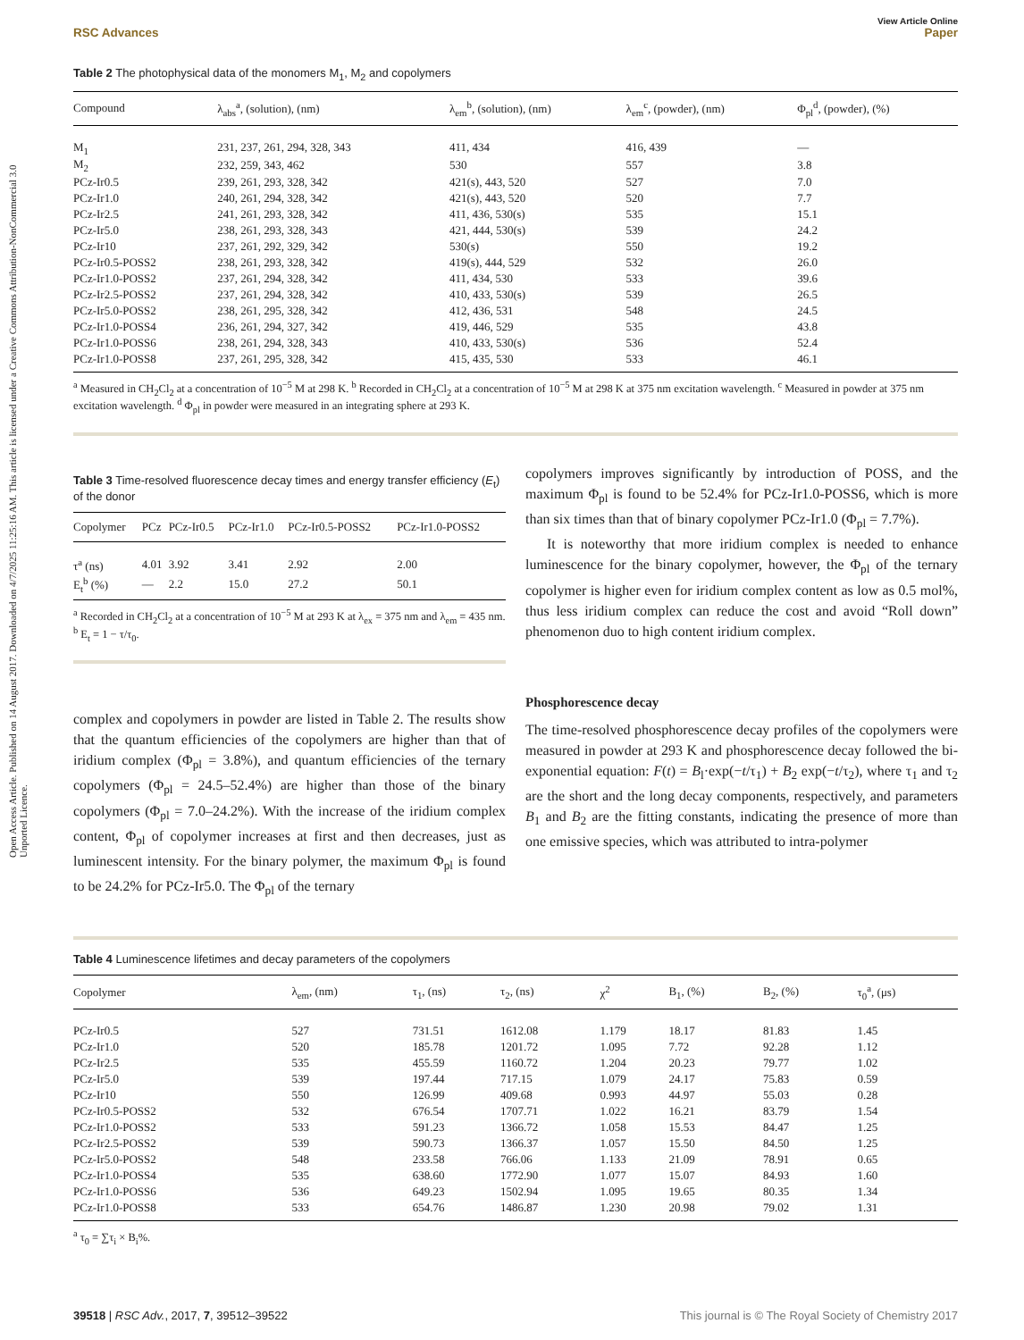Open Access Article. Published on 14 August 2017. Downloaded on 4/7/2025 11:25:16 AM. This article is licensed under a Creative Commons Attribution-NonCommercial 3.0 Unported Licence.
View Article Online
RSC Advances Paper
Table 2 The photophysical data of the monomers M<sub>1</sub>, M<sub>2</sub> and copolymers
| Compound | λ<sub>abs</sub><sup>a</sup>, (solution), (nm) | λ<sub>em</sub><sup>b</sup>, (solution), (nm) | λ<sub>em</sub><sup>c</sup>, (powder), (nm) | Φ<sub>pl</sub><sup>d</sup>, (powder), (%) |
| --- | --- | --- | --- | --- |
| M<sub>1</sub> | 231, 237, 261, 294, 328, 343 | 411, 434 | 416, 439 | — |
| M<sub>2</sub> | 232, 259, 343, 462 | 530 | 557 | 3.8 |
| PCz-Ir0.5 | 239, 261, 293, 328, 342 | 421(s), 443, 520 | 527 | 7.0 |
| PCz-Ir1.0 | 240, 261, 294, 328, 342 | 421(s), 443, 520 | 520 | 7.7 |
| PCz-Ir2.5 | 241, 261, 293, 328, 342 | 411, 436, 530(s) | 535 | 15.1 |
| PCz-Ir5.0 | 238, 261, 293, 328, 343 | 421, 444, 530(s) | 539 | 24.2 |
| PCz-Ir10 | 237, 261, 292, 329, 342 | 530(s) | 550 | 19.2 |
| PCz-Ir0.5-POSS2 | 238, 261, 293, 328, 342 | 419(s), 444, 529 | 532 | 26.0 |
| PCz-Ir1.0-POSS2 | 237, 261, 294, 328, 342 | 411, 434, 530 | 533 | 39.6 |
| PCz-Ir2.5-POSS2 | 237, 261, 294, 328, 342 | 410, 433, 530(s) | 539 | 26.5 |
| PCz-Ir5.0-POSS2 | 238, 261, 295, 328, 342 | 412, 436, 531 | 548 | 24.5 |
| PCz-Ir1.0-POSS4 | 236, 261, 294, 327, 342 | 419, 446, 529 | 535 | 43.8 |
| PCz-Ir1.0-POSS6 | 238, 261, 294, 328, 343 | 410, 433, 530(s) | 536 | 52.4 |
| PCz-Ir1.0-POSS8 | 237, 261, 295, 328, 342 | 415, 435, 530 | 533 | 46.1 |
<sup>a</sup> Measured in CH<sub>2</sub>Cl<sub>2</sub> at a concentration of 10<sup>−5</sup> M at 298 K. <sup>b</sup> Recorded in CH<sub>2</sub>Cl<sub>2</sub> at a concentration of 10<sup>−5</sup> M at 298 K at 375 nm excitation wavelength. <sup>c</sup> Measured in powder at 375 nm excitation wavelength. <sup>d</sup> Φ<sub>pl</sub> in powder were measured in an integrating sphere at 293 K.
Table 3 Time-resolved fluorescence decay times and energy transfer efficiency (E<sub>t</sub>) of the donor
| Copolymer | PCz | PCz-Ir0.5 | PCz-Ir1.0 | PCz-Ir0.5-POSS2 | PCz-Ir1.0-POSS2 |
| --- | --- | --- | --- | --- | --- |
| τ<sup>a</sup> (ns) | 4.01 | 3.92 | 3.41 | 2.92 | 2.00 |
| E<sub>t</sub><sup>b</sup> (%) | — | 2.2 | 15.0 | 27.2 | 50.1 |
<sup>a</sup> Recorded in CH<sub>2</sub>Cl<sub>2</sub> at a concentration of 10<sup>−5</sup> M at 293 K at λ<sub>ex</sub> = 375 nm and λ<sub>em</sub> = 435 nm. <sup>b</sup> E<sub>t</sub> = 1 − τ/τ<sub>0</sub>.
complex and copolymers in powder are listed in Table 2. The results show that the quantum efficiencies of the copolymers are higher than that of iridium complex (Φ<sub>pl</sub> = 3.8%), and quantum efficiencies of the ternary copolymers (Φ<sub>pl</sub> = 24.5–52.4%) are higher than those of the binary copolymers (Φ<sub>pl</sub> = 7.0–24.2%). With the increase of the iridium complex content, Φ<sub>pl</sub> of copolymer increases at first and then decreases, just as luminescent intensity. For the binary polymer, the maximum Φ<sub>pl</sub> is found to be 24.2% for PCz-Ir5.0. The Φ<sub>pl</sub> of the ternary
copolymers improves significantly by introduction of POSS, and the maximum Φ<sub>pl</sub> is found to be 52.4% for PCz-Ir1.0-POSS6, which is more than six times than that of binary copolymer PCz-Ir1.0 (Φ<sub>pl</sub> = 7.7%).
It is noteworthy that more iridium complex is needed to enhance luminescence for the binary copolymer, however, the Φ<sub>pl</sub> of the ternary copolymer is higher even for iridium complex content as low as 0.5 mol%, thus less iridium complex can reduce the cost and avoid “Roll down” phenomenon duo to high content iridium complex.
Phosphorescence decay
The time-resolved phosphorescence decay profiles of the copolymers were measured in powder at 293 K and phosphorescence decay followed the bi-exponential equation: F(t) = B<sub>l</sub>·exp(−t/τ<sub>1</sub>) + B<sub>2</sub> exp(−t/τ<sub>2</sub>), where τ<sub>1</sub> and τ<sub>2</sub> are the short and the long decay components, respectively, and parameters B<sub>1</sub> and B<sub>2</sub> are the fitting constants, indicating the presence of more than one emissive species, which was attributed to intra-polymer
Table 4 Luminescence lifetimes and decay parameters of the copolymers
| Copolymer | λ<sub>em</sub>, (nm) | τ<sub>1</sub>, (ns) | τ<sub>2</sub>, (ns) | χ<sup>2</sup> | B<sub>1</sub>, (%) | B<sub>2</sub>, (%) | τ<sub>0</sub><sup>a</sup>, (μs) |
| --- | --- | --- | --- | --- | --- | --- | --- |
| PCz-Ir0.5 | 527 | 731.51 | 1612.08 | 1.179 | 18.17 | 81.83 | 1.45 |
| PCz-Ir1.0 | 520 | 185.78 | 1201.72 | 1.095 | 7.72 | 92.28 | 1.12 |
| PCz-Ir2.5 | 535 | 455.59 | 1160.72 | 1.204 | 20.23 | 79.77 | 1.02 |
| PCz-Ir5.0 | 539 | 197.44 | 717.15 | 1.079 | 24.17 | 75.83 | 0.59 |
| PCz-Ir10 | 550 | 126.99 | 409.68 | 0.993 | 44.97 | 55.03 | 0.28 |
| PCz-Ir0.5-POSS2 | 532 | 676.54 | 1707.71 | 1.022 | 16.21 | 83.79 | 1.54 |
| PCz-Ir1.0-POSS2 | 533 | 591.23 | 1366.72 | 1.058 | 15.53 | 84.47 | 1.25 |
| PCz-Ir2.5-POSS2 | 539 | 590.73 | 1366.37 | 1.057 | 15.50 | 84.50 | 1.25 |
| PCz-Ir5.0-POSS2 | 548 | 233.58 | 766.06 | 1.133 | 21.09 | 78.91 | 0.65 |
| PCz-Ir1.0-POSS4 | 535 | 638.60 | 1772.90 | 1.077 | 15.07 | 84.93 | 1.60 |
| PCz-Ir1.0-POSS6 | 536 | 649.23 | 1502.94 | 1.095 | 19.65 | 80.35 | 1.34 |
| PCz-Ir1.0-POSS8 | 533 | 654.76 | 1486.87 | 1.230 | 20.98 | 79.02 | 1.31 |
<sup>a</sup> τ<sub>0</sub> = ∑τ<sub>i</sub> × B<sub>i</sub>%.
39518 | RSC Adv., 2017, 7, 39512–39522 This journal is © The Royal Society of Chemistry 2017